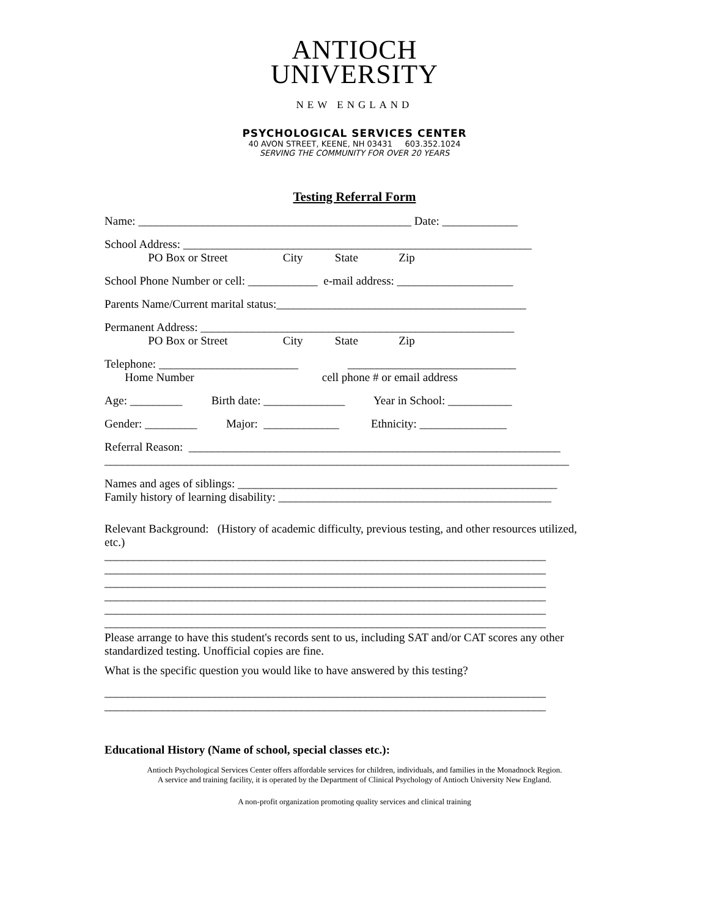ANTIOCH
UNIVERSITY
NEW ENGLAND
PSYCHOLOGICAL SERVICES CENTER
40 AVON STREET, KEENE, NH 03431 603.352.1024
SERVING THE COMMUNITY FOR OVER 20 YEARS
Testing Referral Form
Name: _______________________________________________ Date: _____________
School Address: ____________________________________________________________ PO Box or Street City State Zip
School Phone Number or cell: ____________ e-mail address: ____________________
Parents Name/Current marital status:___________________________________________
Permanent Address: ______________________________________________________ PO Box or Street City State Zip
Telephone: ________________________ _____________________________ Home Number cell phone # or email address
Age: _________ Birth date: ______________ Year in School: ___________
Gender: _________ Major: _____________ Ethnicity: _______________
Referral Reason: ________________________________________________________________ ________________________________________________________________________________
Names and ages of siblings: _______________________________________________________
Family history of learning disability: _______________________________________________
Relevant Background: (History of academic difficulty, previous testing, and other resources utilized, etc.)
____________________________________________________________________________ ____________________________________________________________________________ ____________________________________________________________________________ ____________________________________________________________________________ ____________________________________________________________________________ ____________________________________________________________________________
Please arrange to have this student's records sent to us, including SAT and/or CAT scores any other standardized testing. Unofficial copies are fine.
What is the specific question you would like to have answered by this testing?
____________________________________________________________________________ ____________________________________________________________________________
Educational History (Name of school, special classes etc.):
Antioch Psychological Services Center offers affordable services for children, individuals, and families in the Monadnock Region.
A service and training facility, it is operated by the Department of Clinical Psychology of Antioch University New England.
A non-profit organization promoting quality services and clinical training